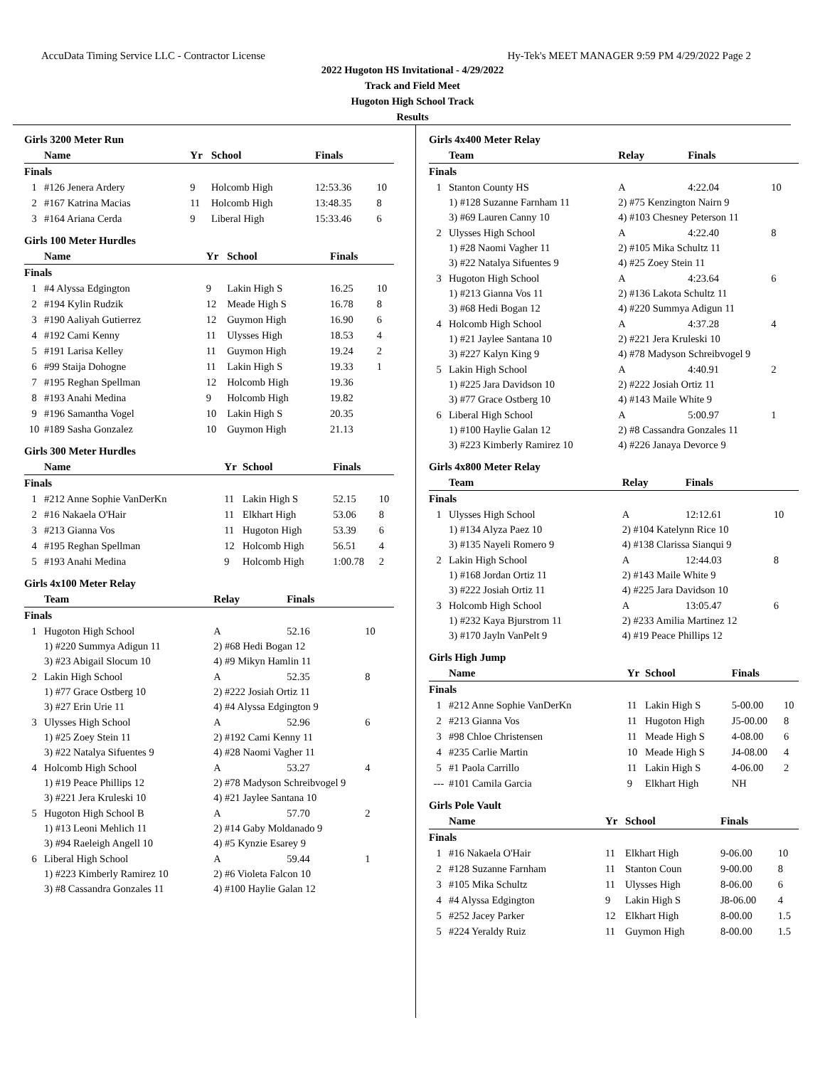AccuData Timing Service LLC - Contractor License Hy-Tek's MEET MANAGER 9:59 PM 4/29/2022 Page 2
2022 Hugoton HS Invitational - 4/29/2022
Track and Field Meet
Hugoton High School Track
Results
Girls 3200 Meter Run
| | Name | Yr | School | Finals | |
| --- | --- | --- | --- | --- | --- |
| Finals | | | | | |
| 1 | #126 Jenera Ardery | 9 | Holcomb High | 12:53.36 | 10 |
| 2 | #167 Katrina Macias | 11 | Holcomb High | 13:48.35 | 8 |
| 3 | #164 Ariana Cerda | 9 | Liberal High | 15:33.46 | 6 |
Girls 100 Meter Hurdles
| | Name | Yr | School | Finals | |
| --- | --- | --- | --- | --- | --- |
| Finals | | | | | |
| 1 | #4 Alyssa Edgington | 9 | Lakin High S | 16.25 | 10 |
| 2 | #194 Kylin Rudzik | 12 | Meade High S | 16.78 | 8 |
| 3 | #190 Aaliyah Gutierrez | 12 | Guymon High | 16.90 | 6 |
| 4 | #192 Cami Kenny | 11 | Ulysses High | 18.53 | 4 |
| 5 | #191 Larisa Kelley | 11 | Guymon High | 19.24 | 2 |
| 6 | #99 Staija Dohogne | 11 | Lakin High S | 19.33 | 1 |
| 7 | #195 Reghan Spellman | 12 | Holcomb High | 19.36 | |
| 8 | #193 Anahi Medina | 9 | Holcomb High | 19.82 | |
| 9 | #196 Samantha Vogel | 10 | Lakin High S | 20.35 | |
| 10 | #189 Sasha Gonzalez | 10 | Guymon High | 21.13 | |
Girls 300 Meter Hurdles
| | Name | Yr | School | Finals | |
| --- | --- | --- | --- | --- | --- |
| Finals | | | | | |
| 1 | #212 Anne Sophie VanDerKn | 11 | Lakin High S | 52.15 | 10 |
| 2 | #16 Nakaela O'Hair | 11 | Elkhart High | 53.06 | 8 |
| 3 | #213 Gianna Vos | 11 | Hugoton High | 53.39 | 6 |
| 4 | #195 Reghan Spellman | 12 | Holcomb High | 56.51 | 4 |
| 5 | #193 Anahi Medina | 9 | Holcomb High | 1:00.78 | 2 |
Girls 4x100 Meter Relay
| | Team | Relay | | Finals | |
| --- | --- | --- | --- | --- | --- |
| Finals | | | | | |
| 1 | Hugoton High School | A | | 52.16 | 10 |
| | 1) #220 Summya Adigun 11 | 2) #68 Hedi Bogan 12 | | | |
| | 3) #23 Abigail Slocum 10 | 4) #9 Mikyn Hamlin 11 | | | |
| 2 | Lakin High School | A | | 52.35 | 8 |
| | 1) #77 Grace Ostberg 10 | 2) #222 Josiah Ortiz 11 | | | |
| | 3) #27 Erin Urie 11 | 4) #4 Alyssa Edgington 9 | | | |
| 3 | Ulysses High School | A | | 52.96 | 6 |
| | 1) #25 Zoey Stein 11 | 2) #192 Cami Kenny 11 | | | |
| | 3) #22 Natalya Sifuentes 9 | 4) #28 Naomi Vagher 11 | | | |
| 4 | Holcomb High School | A | | 53.27 | 4 |
| | 1) #19 Peace Phillips 12 | 2) #78 Madyson Schreibvogel 9 | | | |
| | 3) #221 Jera Kruleski 10 | 4) #21 Jaylee Santana 10 | | | |
| 5 | Hugoton High School B | A | | 57.70 | 2 |
| | 1) #13 Leoni Mehlich 11 | 2) #14 Gaby Moldanado 9 | | | |
| | 3) #94 Raeleigh Angell 10 | 4) #5 Kynzie Esarey 9 | | | |
| 6 | Liberal High School | A | | 59.44 | 1 |
| | 1) #223 Kimberly Ramirez 10 | 2) #6 Violeta Falcon 10 | | | |
| | 3) #8 Cassandra Gonzales 11 | 4) #100 Haylie Galan 12 | | | |
Girls 4x400 Meter Relay
| | Team | Relay | | Finals | |
| --- | --- | --- | --- | --- | --- |
| Finals | | | | | |
| 1 | Stanton County HS | A | | 4:22.04 | 10 |
| | 1) #128 Suzanne Farnham 11 | 2) #75 Kenzington Nairn 9 | | | |
| | 3) #69 Lauren Canny 10 | 4) #103 Chesney Peterson 11 | | | |
| 2 | Ulysses High School | A | | 4:22.40 | 8 |
| | 1) #28 Naomi Vagher 11 | 2) #105 Mika Schultz 11 | | | |
| | 3) #22 Natalya Sifuentes 9 | 4) #25 Zoey Stein 11 | | | |
| 3 | Hugoton High School | A | | 4:23.64 | 6 |
| | 1) #213 Gianna Vos 11 | 2) #136 Lakota Schultz 11 | | | |
| | 3) #68 Hedi Bogan 12 | 4) #220 Summya Adigun 11 | | | |
| 4 | Holcomb High School | A | | 4:37.28 | 4 |
| | 1) #21 Jaylee Santana 10 | 2) #221 Jera Kruleski 10 | | | |
| | 3) #227 Kalyn King 9 | 4) #78 Madyson Schreibvogel 9 | | | |
| 5 | Lakin High School | A | | 4:40.91 | 2 |
| | 1) #225 Jara Davidson 10 | 2) #222 Josiah Ortiz 11 | | | |
| | 3) #77 Grace Ostberg 10 | 4) #143 Maile White 9 | | | |
| 6 | Liberal High School | A | | 5:00.97 | 1 |
| | 1) #100 Haylie Galan 12 | 2) #8 Cassandra Gonzales 11 | | | |
| | 3) #223 Kimberly Ramirez 10 | 4) #226 Janaya Devorce 9 | | | |
Girls 4x800 Meter Relay
| | Team | Relay | | Finals | |
| --- | --- | --- | --- | --- | --- |
| Finals | | | | | |
| 1 | Ulysses High School | A | | 12:12.61 | 10 |
| | 1) #134 Alyza Paez 10 | 2) #104 Katelynn Rice 10 | | | |
| | 3) #135 Nayeli Romero 9 | 4) #138 Clarissa Sianqui 9 | | | |
| 2 | Lakin High School | A | | 12:44.03 | 8 |
| | 1) #168 Jordan Ortiz 11 | 2) #143 Maile White 9 | | | |
| | 3) #222 Josiah Ortiz 11 | 4) #225 Jara Davidson 10 | | | |
| 3 | Holcomb High School | A | | 13:05.47 | 6 |
| | 1) #232 Kaya Bjurstrom 11 | 2) #233 Amilia Martinez 12 | | | |
| | 3) #170 Jayln VanPelt 9 | 4) #19 Peace Phillips 12 | | | |
Girls High Jump
| | Name | Yr | School | Finals | |
| --- | --- | --- | --- | --- | --- |
| Finals | | | | | |
| 1 | #212 Anne Sophie VanDerKn | 11 | Lakin High S | 5-00.00 | 10 |
| 2 | #213 Gianna Vos | 11 | Hugoton High | J5-00.00 | 8 |
| 3 | #98 Chloe Christensen | 11 | Meade High S | 4-08.00 | 6 |
| 4 | #235 Carlie Martin | 10 | Meade High S | J4-08.00 | 4 |
| 5 | #1 Paola Carrillo | 11 | Lakin High S | 4-06.00 | 2 |
| --- | #101 Camila Garcia | 9 | Elkhart High | NH | |
Girls Pole Vault
| | Name | Yr | School | Finals | |
| --- | --- | --- | --- | --- | --- |
| Finals | | | | | |
| 1 | #16 Nakaela O'Hair | 11 | Elkhart High | 9-06.00 | 10 |
| 2 | #128 Suzanne Farnham | 11 | Stanton Coun | 9-00.00 | 8 |
| 3 | #105 Mika Schultz | 11 | Ulysses High | 8-06.00 | 6 |
| 4 | #4 Alyssa Edgington | 9 | Lakin High S | J8-06.00 | 4 |
| 5 | #252 Jacey Parker | 12 | Elkhart High | 8-00.00 | 1.5 |
| 5 | #224 Yeraldy Ruiz | 11 | Guymon High | 8-00.00 | 1.5 |